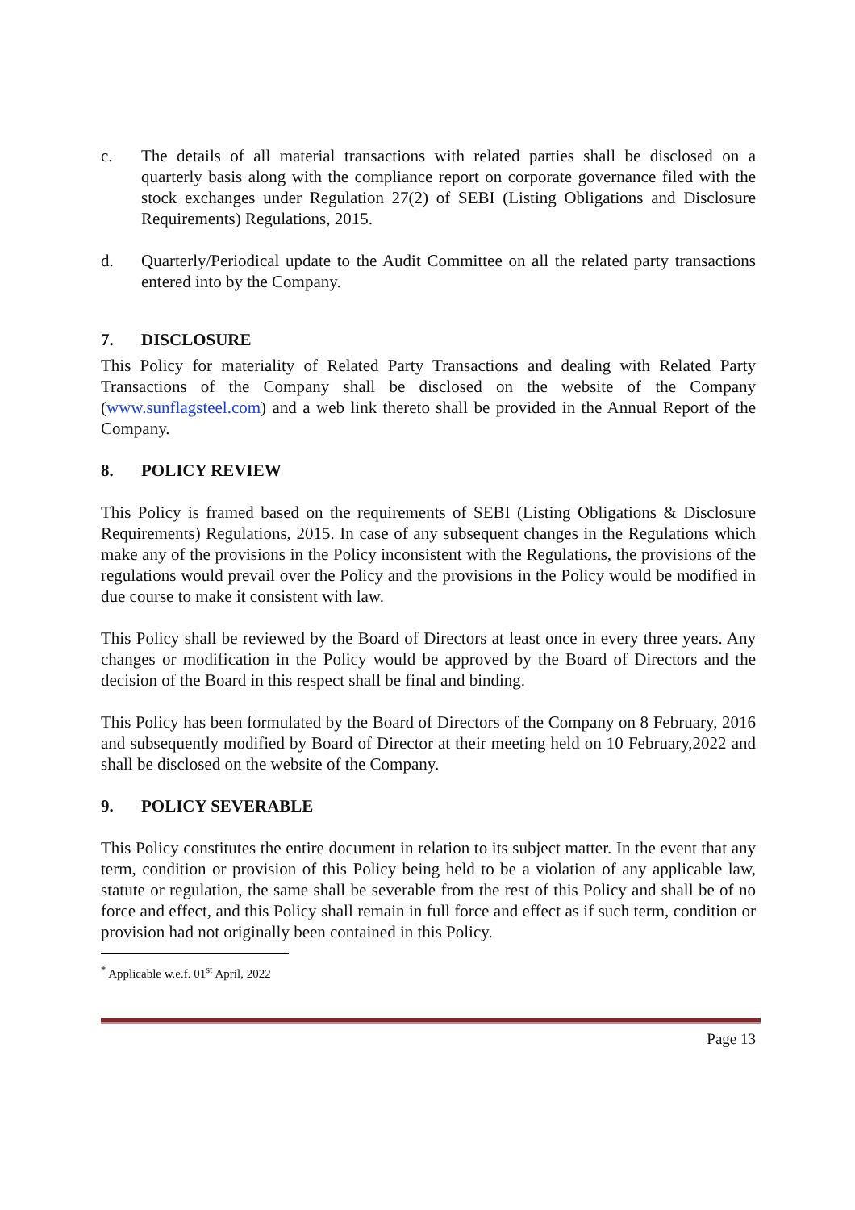c. The details of all material transactions with related parties shall be disclosed on a quarterly basis along with the compliance report on corporate governance filed with the stock exchanges under Regulation 27(2) of SEBI (Listing Obligations and Disclosure Requirements) Regulations, 2015.
d. Quarterly/Periodical update to the Audit Committee on all the related party transactions entered into by the Company.
7. DISCLOSURE
This Policy for materiality of Related Party Transactions and dealing with Related Party Transactions of the Company shall be disclosed on the website of the Company (www.sunflagsteel.com) and a web link thereto shall be provided in the Annual Report of the Company.
8. POLICY REVIEW
This Policy is framed based on the requirements of SEBI (Listing Obligations & Disclosure Requirements) Regulations, 2015. In case of any subsequent changes in the Regulations which make any of the provisions in the Policy inconsistent with the Regulations, the provisions of the regulations would prevail over the Policy and the provisions in the Policy would be modified in due course to make it consistent with law.
This Policy shall be reviewed by the Board of Directors at least once in every three years. Any changes or modification in the Policy would be approved by the Board of Directors and the decision of the Board in this respect shall be final and binding.
This Policy has been formulated by the Board of Directors of the Company on 8 February, 2016 and subsequently modified by Board of Director at their meeting held on 10 February,2022 and shall be disclosed on the website of the Company.
9. POLICY SEVERABLE
This Policy constitutes the entire document in relation to its subject matter. In the event that any term, condition or provision of this Policy being held to be a violation of any applicable law, statute or regulation, the same shall be severable from the rest of this Policy and shall be of no force and effect, and this Policy shall remain in full force and effect as if such term, condition or provision had not originally been contained in this Policy.
<sup>*</sup> Applicable w.e.f. 01<sup>st</sup> April, 2022
Page 13